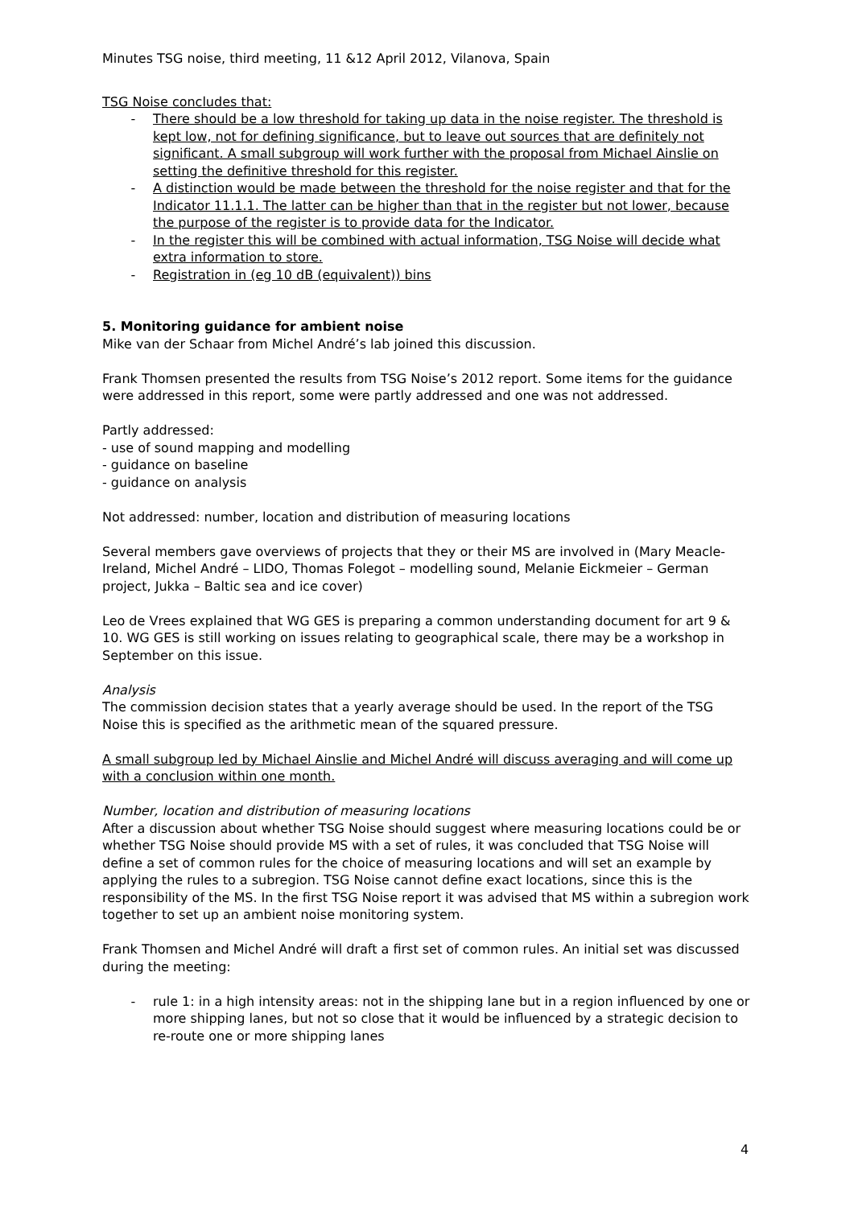Minutes TSG noise, third meeting, 11 &12 April 2012, Vilanova, Spain
TSG Noise concludes that:
- There should be a low threshold for taking up data in the noise register. The threshold is kept low, not for defining significance, but to leave out sources that are definitely not significant. A small subgroup will work further with the proposal from Michael Ainslie on setting the definitive threshold for this register.
- A distinction would be made between the threshold for the noise register and that for the Indicator 11.1.1. The latter can be higher than that in the register but not lower, because the purpose of the register is to provide data for the Indicator.
- In the register this will be combined with actual information, TSG Noise will decide what extra information to store.
- Registration in (eg 10 dB (equivalent)) bins
5. Monitoring guidance for ambient noise
Mike van der Schaar from Michel André’s lab joined this discussion.
Frank Thomsen presented the results from TSG Noise’s 2012 report. Some items for the guidance were addressed in this report, some were partly addressed and one was not addressed.
Partly addressed:
- use of sound mapping and modelling
- guidance on baseline
- guidance on analysis
Not addressed: number, location and distribution of measuring locations
Several members gave overviews of projects that they or their MS are involved in (Mary Meacle- Ireland, Michel André – LIDO, Thomas Folegot – modelling sound, Melanie Eickmeier – German project, Jukka – Baltic sea and ice cover)
Leo de Vrees explained that WG GES is preparing a common understanding document for art 9 & 10. WG GES is still working on issues relating to geographical scale, there may be a workshop in September on this issue.
Analysis
The commission decision states that a yearly average should be used. In the report of the TSG Noise this is specified as the arithmetic mean of the squared pressure.
A small subgroup led by Michael Ainslie and Michel André will discuss averaging and will come up with a conclusion within one month.
Number, location and distribution of measuring locations
After a discussion about whether TSG Noise should suggest where measuring locations could be or whether TSG Noise should provide MS with a set of rules, it was concluded that TSG Noise will define a set of common rules for the choice of measuring locations and will set an example by applying the rules to a subregion. TSG Noise cannot define exact locations, since this is the responsibility of the MS. In the first TSG Noise report it was advised that MS within a subregion work together to set up an ambient noise monitoring system.
Frank Thomsen and Michel André will draft a first set of common rules. An initial set was discussed during the meeting:
- rule 1: in a high intensity areas: not in the shipping lane but in a region influenced by one or more shipping lanes, but not so close that it would be influenced by a strategic decision to re-route one or more shipping lanes
4